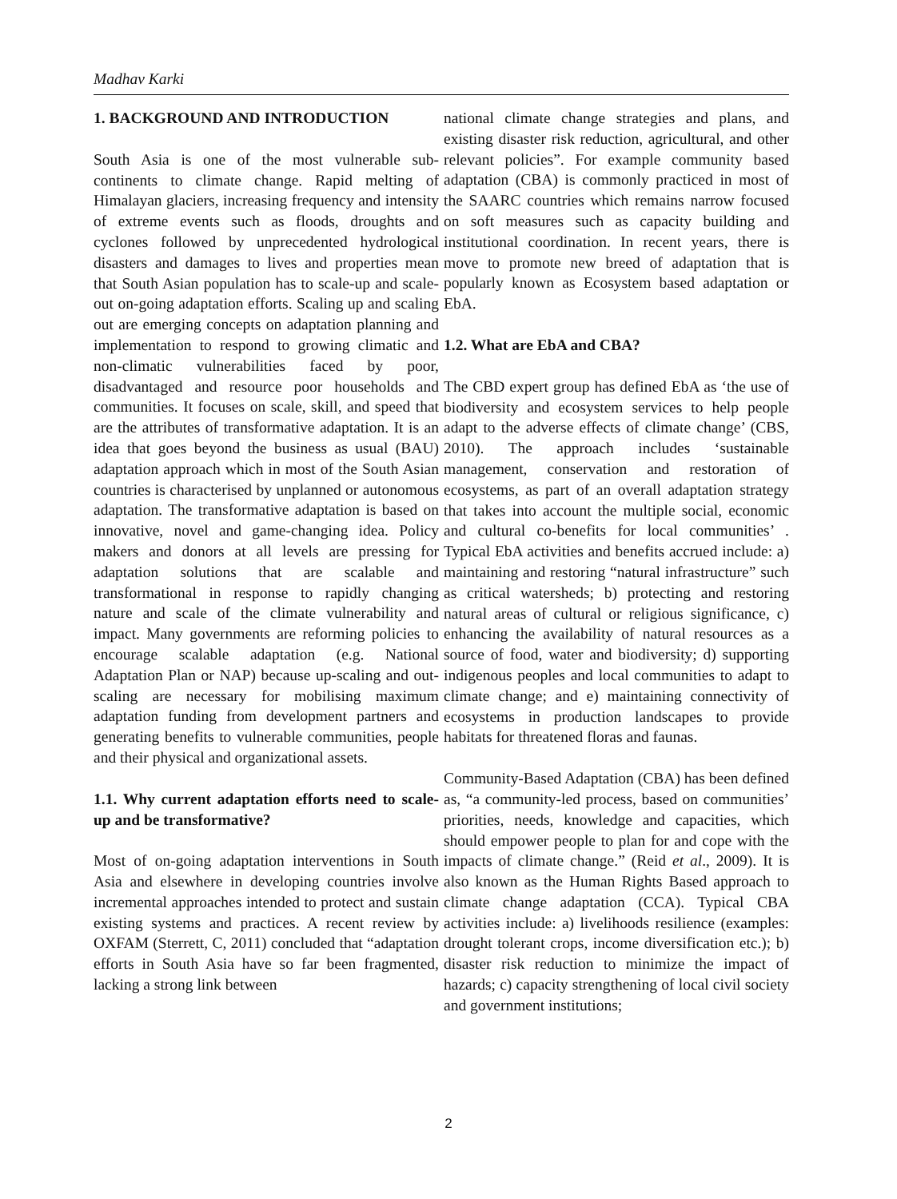Madhav Karki
1. BACKGROUND AND INTRODUCTION
South Asia is one of the most vulnerable sub-continents to climate change. Rapid melting of Himalayan glaciers, increasing frequency and intensity of extreme events such as floods, droughts and cyclones followed by unprecedented hydrological disasters and damages to lives and properties mean that South Asian population has to scale-up and scale-out on-going adaptation efforts. Scaling up and scaling out are emerging concepts on adaptation planning and implementation to respond to growing climatic and non-climatic vulnerabilities faced by poor, disadvantaged and resource poor households and communities. It focuses on scale, skill, and speed that are the attributes of transformative adaptation. It is an idea that goes beyond the business as usual (BAU) adaptation approach which in most of the South Asian countries is characterised by unplanned or autonomous adaptation. The transformative adaptation is based on innovative, novel and game-changing idea. Policy makers and donors at all levels are pressing for adaptation solutions that are scalable and transformational in response to rapidly changing nature and scale of the climate vulnerability and impact. Many governments are reforming policies to encourage scalable adaptation (e.g. National Adaptation Plan or NAP) because up-scaling and out-scaling are necessary for mobilising maximum adaptation funding from development partners and generating benefits to vulnerable communities, people and their physical and organizational assets.
1.1. Why current adaptation efforts need to scale-up and be transformative?
Most of on-going adaptation interventions in South Asia and elsewhere in developing countries involve incremental approaches intended to protect and sustain existing systems and practices. A recent review by OXFAM (Sterrett, C, 2011) concluded that “adaptation efforts in South Asia have so far been fragmented, lacking a strong link between
national climate change strategies and plans, and existing disaster risk reduction, agricultural, and other relevant policies”. For example community based adaptation (CBA) is commonly practiced in most of the SAARC countries which remains narrow focused on soft measures such as capacity building and institutional coordination. In recent years, there is move to promote new breed of adaptation that is popularly known as Ecosystem based adaptation or EbA.
1.2. What are EbA and CBA?
The CBD expert group has defined EbA as ‘the use of biodiversity and ecosystem services to help people adapt to the adverse effects of climate change’ (CBS, 2010). The approach includes ‘sustainable management, conservation and restoration of ecosystems, as part of an overall adaptation strategy that takes into account the multiple social, economic and cultural co-benefits for local communities’ . Typical EbA activities and benefits accrued include: a) maintaining and restoring “natural infrastructure” such as critical watersheds; b) protecting and restoring natural areas of cultural or religious significance, c) enhancing the availability of natural resources as a source of food, water and biodiversity; d) supporting indigenous peoples and local communities to adapt to climate change; and e) maintaining connectivity of ecosystems in production landscapes to provide habitats for threatened floras and faunas.
Community-Based Adaptation (CBA) has been defined as, “a community-led process, based on communities’ priorities, needs, knowledge and capacities, which should empower people to plan for and cope with the impacts of climate change.” (Reid et al., 2009). It is also known as the Human Rights Based approach to climate change adaptation (CCA). Typical CBA activities include: a) livelihoods resilience (examples: drought tolerant crops, income diversification etc.); b) disaster risk reduction to minimize the impact of hazards; c) capacity strengthening of local civil society and government institutions;
2